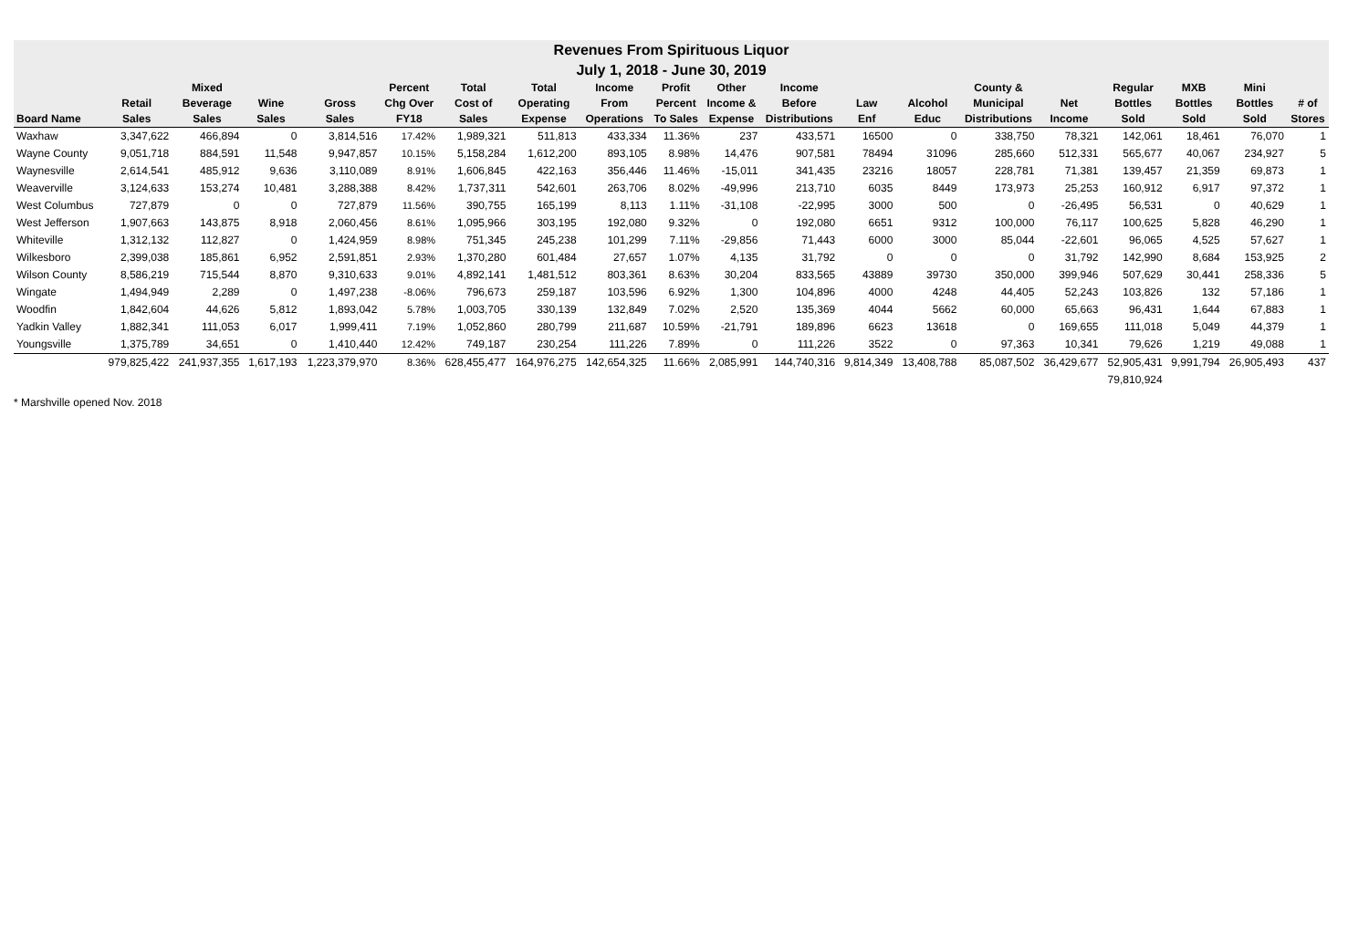Revenues From Spirituous Liquor
July 1, 2018 - June 30, 2019
| | | Mixed | | | Percent | Total | Total | Income | Profit | Other | Income | | | County & | | Regular | MXB | Mini | |
| --- | --- | --- | --- | --- | --- | --- | --- | --- | --- | --- | --- | --- | --- | --- | --- | --- | --- | --- | --- |
| | Retail | Beverage | Wine | Gross | Chg Over | Cost of | Operating | From | Percent | Income & | Before | Law | Alcohol | Municipal | Net | Bottles | Bottles | Bottles | # of |
| Board Name | Sales | Sales | Sales | Sales | FY18 | Sales | Expense | Operations | To Sales | Expense | Distributions | Enf | Educ | Distributions | Income | Sold | Sold | Sold | Stores |
| Waxhaw | 3,347,622 | 466,894 | 0 | 3,814,516 | 17.42% | 1,989,321 | 511,813 | 433,334 | 11.36% | 237 | 433,571 | 16500 | 0 | 338,750 | 78,321 | 142,061 | 18,461 | 76,070 | 1 |
| Wayne County | 9,051,718 | 884,591 | 11,548 | 9,947,857 | 10.15% | 5,158,284 | 1,612,200 | 893,105 | 8.98% | 14,476 | 907,581 | 78494 | 31096 | 285,660 | 512,331 | 565,677 | 40,067 | 234,927 | 5 |
| Waynesville | 2,614,541 | 485,912 | 9,636 | 3,110,089 | 8.91% | 1,606,845 | 422,163 | 356,446 | 11.46% | -15,011 | 341,435 | 23216 | 18057 | 228,781 | 71,381 | 139,457 | 21,359 | 69,873 | 1 |
| Weaverville | 3,124,633 | 153,274 | 10,481 | 3,288,388 | 8.42% | 1,737,311 | 542,601 | 263,706 | 8.02% | -49,996 | 213,710 | 6035 | 8449 | 173,973 | 25,253 | 160,912 | 6,917 | 97,372 | 1 |
| West Columbus | 727,879 | 0 | 0 | 727,879 | 11.56% | 390,755 | 165,199 | 8,113 | 1.11% | -31,108 | -22,995 | 3000 | 500 | 0 | -26,495 | 56,531 | 0 | 40,629 | 1 |
| West Jefferson | 1,907,663 | 143,875 | 8,918 | 2,060,456 | 8.61% | 1,095,966 | 303,195 | 192,080 | 9.32% | 0 | 192,080 | 6651 | 9312 | 100,000 | 76,117 | 100,625 | 5,828 | 46,290 | 1 |
| Whiteville | 1,312,132 | 112,827 | 0 | 1,424,959 | 8.98% | 751,345 | 245,238 | 101,299 | 7.11% | -29,856 | 71,443 | 6000 | 3000 | 85,044 | -22,601 | 96,065 | 4,525 | 57,627 | 1 |
| Wilkesboro | 2,399,038 | 185,861 | 6,952 | 2,591,851 | 2.93% | 1,370,280 | 601,484 | 27,657 | 1.07% | 4,135 | 31,792 | 0 | 0 | 0 | 31,792 | 142,990 | 8,684 | 153,925 | 2 |
| Wilson County | 8,586,219 | 715,544 | 8,870 | 9,310,633 | 9.01% | 4,892,141 | 1,481,512 | 803,361 | 8.63% | 30,204 | 833,565 | 43889 | 39730 | 350,000 | 399,946 | 507,629 | 30,441 | 258,336 | 5 |
| Wingate | 1,494,949 | 2,289 | 0 | 1,497,238 | -8.06% | 796,673 | 259,187 | 103,596 | 6.92% | 1,300 | 104,896 | 4000 | 4248 | 44,405 | 52,243 | 103,826 | 132 | 57,186 | 1 |
| Woodfin | 1,842,604 | 44,626 | 5,812 | 1,893,042 | 5.78% | 1,003,705 | 330,139 | 132,849 | 7.02% | 2,520 | 135,369 | 4044 | 5662 | 60,000 | 65,663 | 96,431 | 1,644 | 67,883 | 1 |
| Yadkin Valley | 1,882,341 | 111,053 | 6,017 | 1,999,411 | 7.19% | 1,052,860 | 280,799 | 211,687 | 10.59% | -21,791 | 189,896 | 6623 | 13618 | 0 | 169,655 | 111,018 | 5,049 | 44,379 | 1 |
| Youngsville | 1,375,789 | 34,651 | 0 | 1,410,440 | 12.42% | 749,187 | 230,254 | 111,226 | 7.89% | 0 | 111,226 | 3522 | 0 | 97,363 | 10,341 | 79,626 | 1,219 | 49,088 | 1 |
| | 979,825,422 | 241,937,355 | 1,617,193 | 1,223,379,970 | 8.36% | 628,455,477 | 164,976,275 | 142,654,325 | 11.66% | 2,085,991 | 144,740,316 | 9,814,349 | 13,408,788 | 85,087,502 | 36,429,677 | 52,905,431 | 9,991,794 | 26,905,493 | 437 |
| | | | | | | | | | | | | | | | | 79,810,924 | | | |
* Marshville opened Nov. 2018